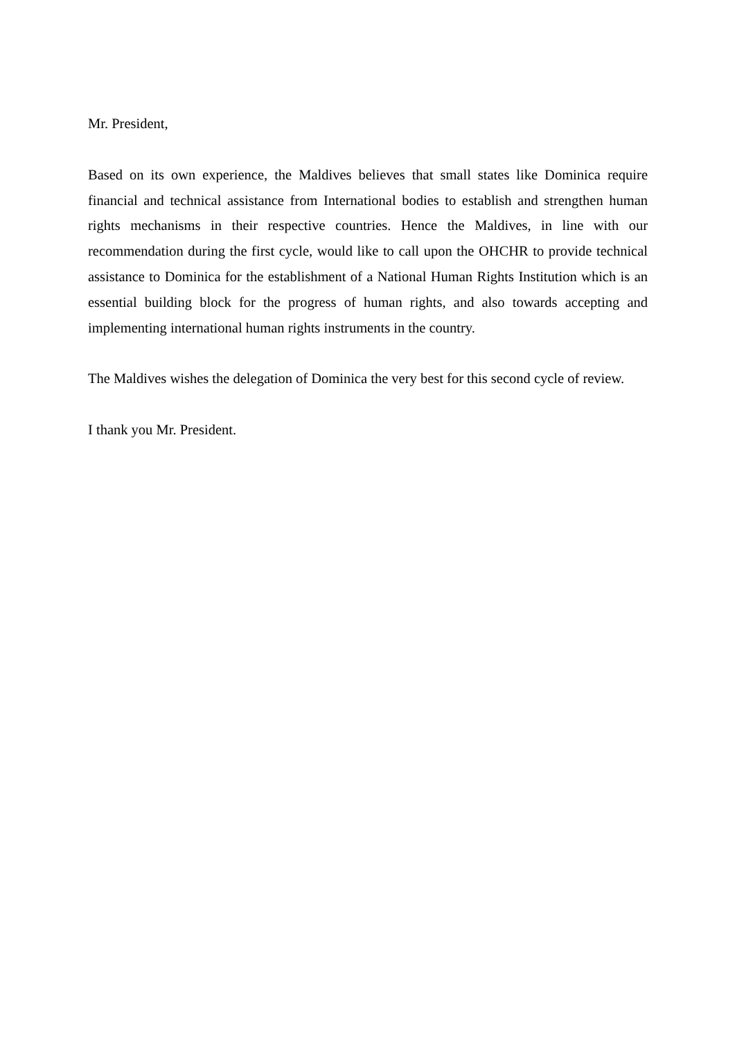Mr. President,
Based on its own experience, the Maldives believes that small states like Dominica require financial and technical assistance from International bodies to establish and strengthen human rights mechanisms in their respective countries. Hence the Maldives, in line with our recommendation during the first cycle, would like to call upon the OHCHR to provide technical assistance to Dominica for the establishment of a National Human Rights Institution which is an essential building block for the progress of human rights, and also towards accepting and implementing international human rights instruments in the country.
The Maldives wishes the delegation of Dominica the very best for this second cycle of review.
I thank you Mr. President.